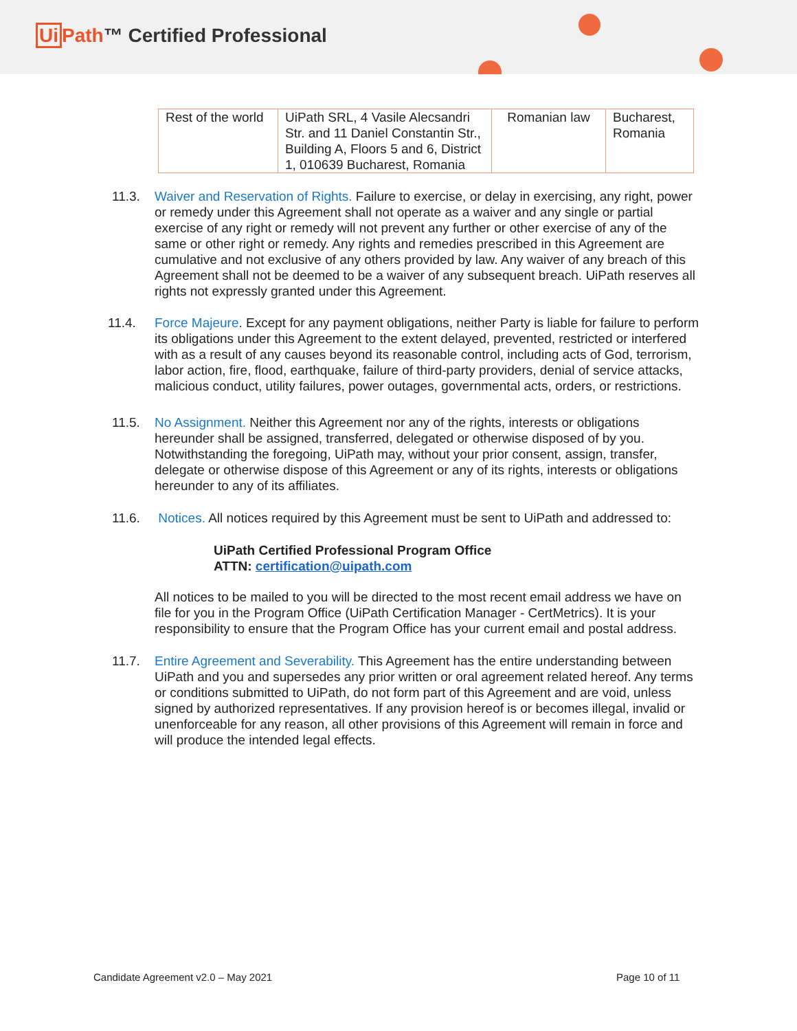Ui Path™ Certified Professional
| Rest of the world | UiPath SRL, 4 Vasile Alecsandri Str. and 11 Daniel Constantin Str., Building A, Floors 5 and 6, District 1, 010639 Bucharest, Romania | Romanian law | Bucharest, Romania |
11.3. Waiver and Reservation of Rights. Failure to exercise, or delay in exercising, any right, power or remedy under this Agreement shall not operate as a waiver and any single or partial exercise of any right or remedy will not prevent any further or other exercise of any of the same or other right or remedy. Any rights and remedies prescribed in this Agreement are cumulative and not exclusive of any others provided by law. Any waiver of any breach of this Agreement shall not be deemed to be a waiver of any subsequent breach. UiPath reserves all rights not expressly granted under this Agreement.
11.4. Force Majeure. Except for any payment obligations, neither Party is liable for failure to perform its obligations under this Agreement to the extent delayed, prevented, restricted or interfered with as a result of any causes beyond its reasonable control, including acts of God, terrorism, labor action, fire, flood, earthquake, failure of third-party providers, denial of service attacks, malicious conduct, utility failures, power outages, governmental acts, orders, or restrictions.
11.5. No Assignment. Neither this Agreement nor any of the rights, interests or obligations hereunder shall be assigned, transferred, delegated or otherwise disposed of by you. Notwithstanding the foregoing, UiPath may, without your prior consent, assign, transfer, delegate or otherwise dispose of this Agreement or any of its rights, interests or obligations hereunder to any of its affiliates.
11.6. Notices. All notices required by this Agreement must be sent to UiPath and addressed to:
UiPath Certified Professional Program Office
ATTN: certification@uipath.com
All notices to be mailed to you will be directed to the most recent email address we have on file for you in the Program Office (UiPath Certification Manager - CertMetrics). It is your responsibility to ensure that the Program Office has your current email and postal address.
11.7. Entire Agreement and Severability. This Agreement has the entire understanding between UiPath and you and supersedes any prior written or oral agreement related hereof. Any terms or conditions submitted to UiPath, do not form part of this Agreement and are void, unless signed by authorized representatives. If any provision hereof is or becomes illegal, invalid or unenforceable for any reason, all other provisions of this Agreement will remain in force and will produce the intended legal effects.
Candidate Agreement v2.0 – May 2021
Page 10 of 11